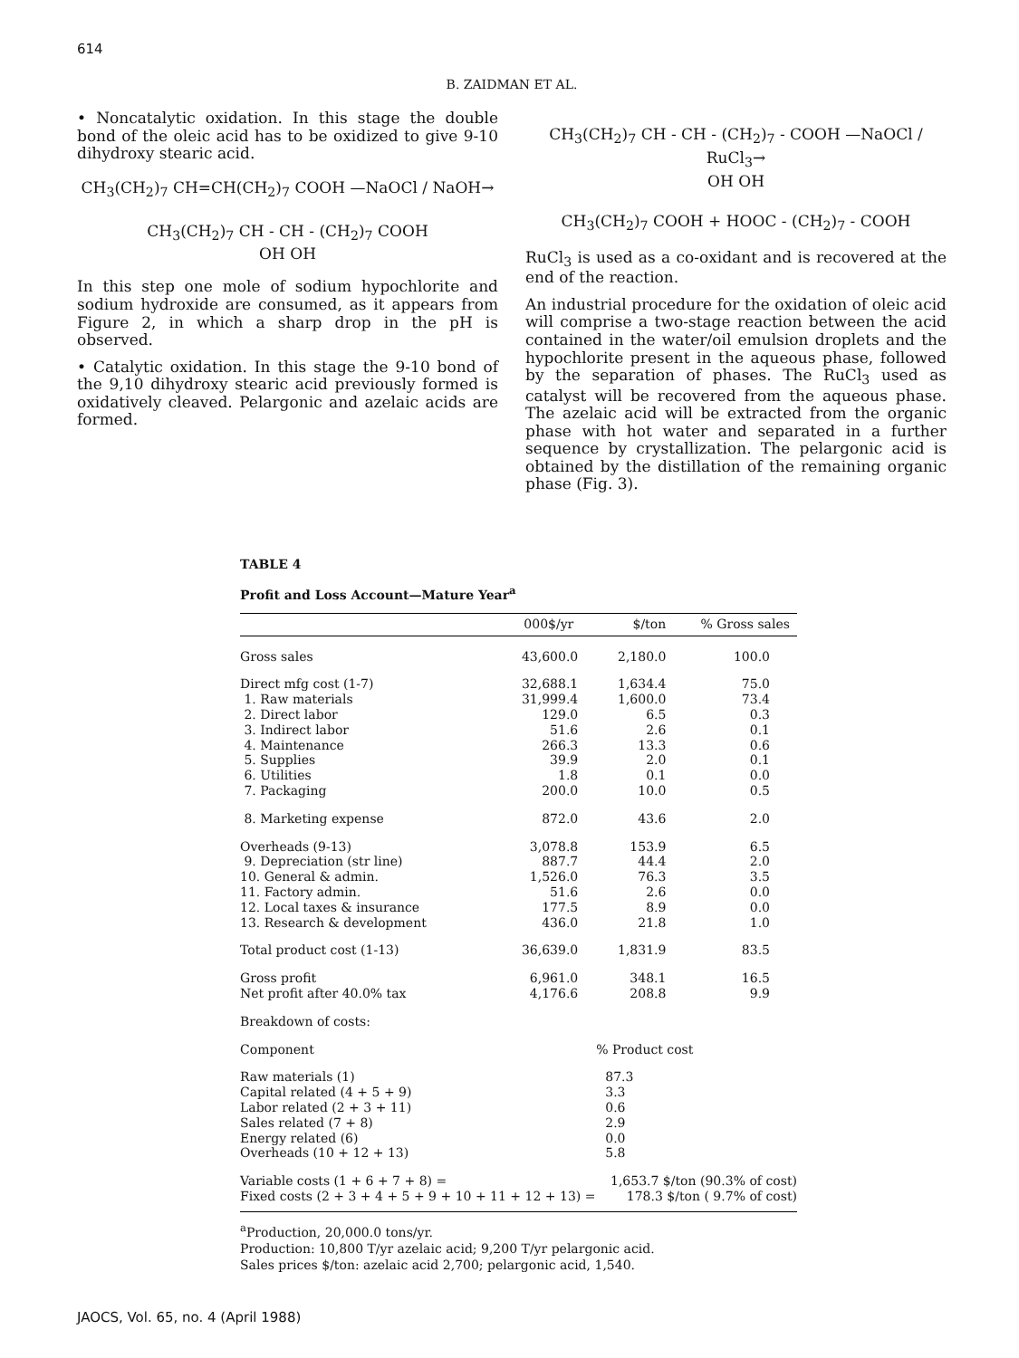614
B. ZAIDMAN ET AL.
• Noncatalytic oxidation. In this stage the double bond of the oleic acid has to be oxidized to give 9-10 dihydroxy stearic acid.
CH<sub>3</sub>(CH<sub>2</sub>)<sub>7</sub> CH=CH(CH<sub>2</sub>)<sub>7</sub> COOH —NaOCl / NaOH→
CH<sub>3</sub>(CH<sub>2</sub>)<sub>7</sub> CH - CH - (CH<sub>2</sub>)<sub>7</sub> COOH
OH OH
In this step one mole of sodium hypochlorite and sodium hydroxide are consumed, as it appears from Figure 2, in which a sharp drop in the pH is observed.
• Catalytic oxidation. In this stage the 9-10 bond of the 9,10 dihydroxy stearic acid previously formed is oxidatively cleaved. Pelargonic and azelaic acids are formed.
CH<sub>3</sub>(CH<sub>2</sub>)<sub>7</sub> CH - CH - (CH<sub>2</sub>)<sub>7</sub> - COOH —NaOCl / RuCl<sub>3</sub>→
OH OH
CH<sub>3</sub>(CH<sub>2</sub>)<sub>7</sub> COOH + HOOC - (CH<sub>2</sub>)<sub>7</sub> - COOH
RuCl<sub>3</sub> is used as a co-oxidant and is recovered at the end of the reaction.
An industrial procedure for the oxidation of oleic acid will comprise a two-stage reaction between the acid contained in the water/oil emulsion droplets and the hypochlorite present in the aqueous phase, followed by the separation of phases. The RuCl<sub>3</sub> used as catalyst will be recovered from the aqueous phase. The azelaic acid will be extracted from the organic phase with hot water and separated in a further sequence by crystallization. The pelargonic acid is obtained by the distillation of the remaining organic phase (Fig. 3).
TABLE 4
Profit and Loss Account—Mature Year<sup>a</sup>
| | 000$/yr | $/ton | % Gross sales |
| --- | --- | --- | --- |
| Gross sales | 43,600.0 | 2,180.0 | 100.0 |
| Direct mfg cost (1-7) | 32,688.1 | 1,634.4 | 75.0 |
| 1. Raw materials | 31,999.4 | 1,600.0 | 73.4 |
| 2. Direct labor | 129.0 | 6.5 | 0.3 |
| 3. Indirect labor | 51.6 | 2.6 | 0.1 |
| 4. Maintenance | 266.3 | 13.3 | 0.6 |
| 5. Supplies | 39.9 | 2.0 | 0.1 |
| 6. Utilities | 1.8 | 0.1 | 0.0 |
| 7. Packaging | 200.0 | 10.0 | 0.5 |
| 8. Marketing expense | 872.0 | 43.6 | 2.0 |
| Overheads (9-13) | 3,078.8 | 153.9 | 6.5 |
| 9. Depreciation (str line) | 887.7 | 44.4 | 2.0 |
| 10. General & admin. | 1,526.0 | 76.3 | 3.5 |
| 11. Factory admin. | 51.6 | 2.6 | 0.0 |
| 12. Local taxes & insurance | 177.5 | 8.9 | 0.0 |
| 13. Research & development | 436.0 | 21.8 | 1.0 |
| Total product cost (1-13) | 36,639.0 | 1,831.9 | 83.5 |
| Gross profit | 6,961.0 | 348.1 | 16.5 |
| Net profit after 40.0% tax | 4,176.6 | 208.8 | 9.9 |
| Breakdown of costs: | | | |
| Component | % Product cost | | |
| Raw materials (1) | | 87.3 | |
| Capital related (4 + 5 + 9) | | 3.3 | |
| Labor related (2 + 3 + 11) | | 0.6 | |
| Sales related (7 + 8) | | 2.9 | |
| Energy related (6) | | 0.0 | |
| Overheads (10 + 12 + 13) | | 5.8 | |
| Variable costs (1 + 6 + 7 + 8) = | | 1,653.7 $/ton (90.3% of cost) | |
| Fixed costs (2 + 3 + 4 + 5 + 9 + 10 + 11 + 12 + 13) = | | 178.3 $/ton ( 9.7% of cost) | |
<sup>a</sup> Production, 20,000.0 tons/yr.
Production: 10,800 T/yr azelaic acid; 9,200 T/yr pelargonic acid.
Sales prices $/ton: azelaic acid 2,700; pelargonic acid, 1,540.
JAOCS, Vol. 65, no. 4 (April 1988)